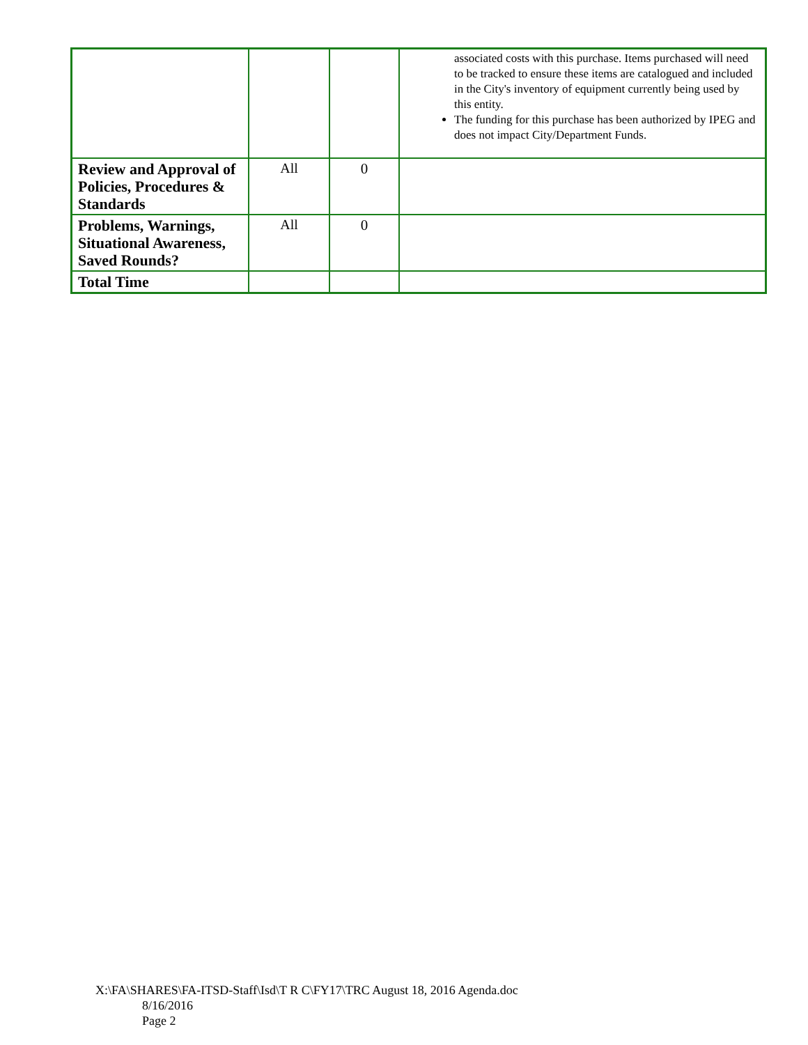| | | | associated costs with this purchase. Items purchased will need to be tracked to ensure these items are catalogued and included in the City's inventory of equipment currently being used by this entity. The funding for this purchase has been authorized by IPEG and does not impact City/Department Funds. |
| Review and Approval of Policies, Procedures & Standards | All | 0 | |
| Problems, Warnings, Situational Awareness, Saved Rounds? | All | 0 | |
| Total Time | | | |
X:\FA\SHARES\FA-ITSD-Staff\Isd\T R C\FY17\TRC August 18, 2016 Agenda.doc
8/16/2016
Page 2